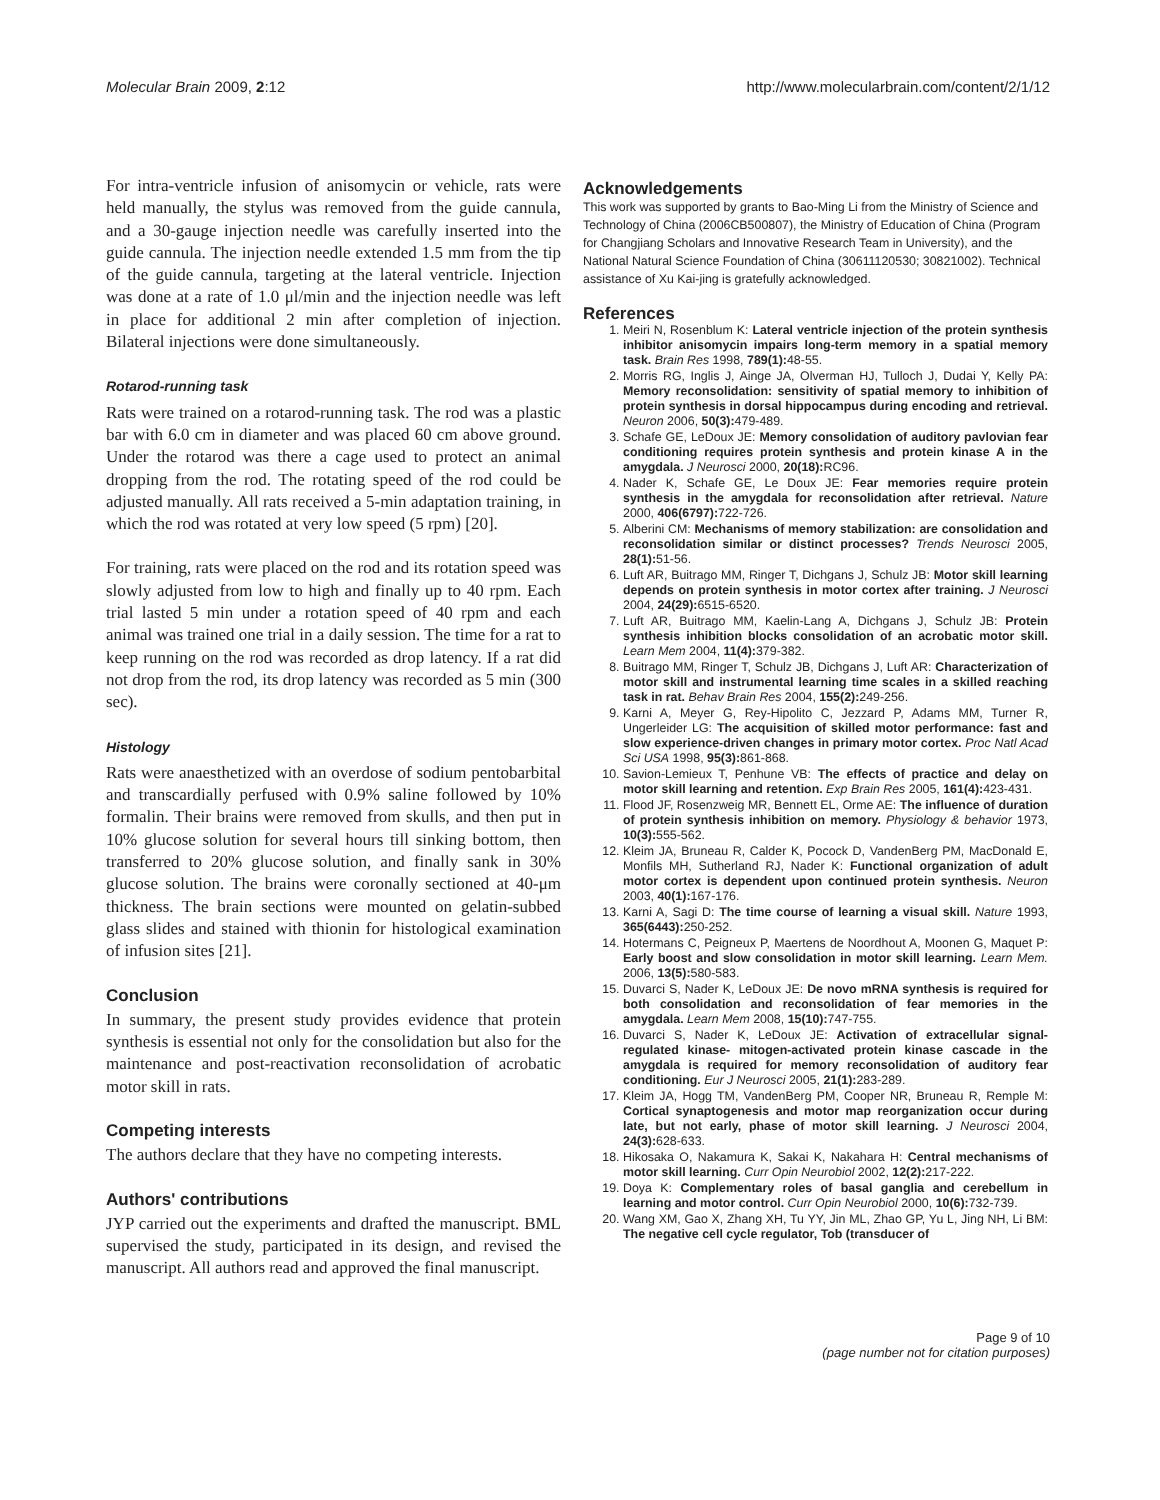Molecular Brain 2009, 2:12 http://www.molecularbrain.com/content/2/1/12
For intra-ventricle infusion of anisomycin or vehicle, rats were held manually, the stylus was removed from the guide cannula, and a 30-gauge injection needle was carefully inserted into the guide cannula. The injection needle extended 1.5 mm from the tip of the guide cannula, targeting at the lateral ventricle. Injection was done at a rate of 1.0 μl/min and the injection needle was left in place for additional 2 min after completion of injection. Bilateral injections were done simultaneously.
Rotarod-running task
Rats were trained on a rotarod-running task. The rod was a plastic bar with 6.0 cm in diameter and was placed 60 cm above ground. Under the rotarod was there a cage used to protect an animal dropping from the rod. The rotating speed of the rod could be adjusted manually. All rats received a 5-min adaptation training, in which the rod was rotated at very low speed (5 rpm) [20].
For training, rats were placed on the rod and its rotation speed was slowly adjusted from low to high and finally up to 40 rpm. Each trial lasted 5 min under a rotation speed of 40 rpm and each animal was trained one trial in a daily session. The time for a rat to keep running on the rod was recorded as drop latency. If a rat did not drop from the rod, its drop latency was recorded as 5 min (300 sec).
Histology
Rats were anaesthetized with an overdose of sodium pentobarbital and transcardially perfused with 0.9% saline followed by 10% formalin. Their brains were removed from skulls, and then put in 10% glucose solution for several hours till sinking bottom, then transferred to 20% glucose solution, and finally sank in 30% glucose solution. The brains were coronally sectioned at 40-μm thickness. The brain sections were mounted on gelatin-subbed glass slides and stained with thionin for histological examination of infusion sites [21].
Conclusion
In summary, the present study provides evidence that protein synthesis is essential not only for the consolidation but also for the maintenance and post-reactivation reconsolidation of acrobatic motor skill in rats.
Competing interests
The authors declare that they have no competing interests.
Authors' contributions
JYP carried out the experiments and drafted the manuscript. BML supervised the study, participated in its design, and revised the manuscript. All authors read and approved the final manuscript.
Acknowledgements
This work was supported by grants to Bao-Ming Li from the Ministry of Science and Technology of China (2006CB500807), the Ministry of Education of China (Program for Changjiang Scholars and Innovative Research Team in University), and the National Natural Science Foundation of China (30611120530; 30821002). Technical assistance of Xu Kai-jing is gratefully acknowledged.
References
1. Meiri N, Rosenblum K: Lateral ventricle injection of the protein synthesis inhibitor anisomycin impairs long-term memory in a spatial memory task. Brain Res 1998, 789(1): 48-55.
2. Morris RG, Inglis J, Ainge JA, Olverman HJ, Tulloch J, Dudai Y, Kelly PA: Memory reconsolidation: sensitivity of spatial memory to inhibition of protein synthesis in dorsal hippocampus during encoding and retrieval. Neuron 2006, 50(3): 479-489.
3. Schafe GE, LeDoux JE: Memory consolidation of auditory pavlovian fear conditioning requires protein synthesis and protein kinase A in the amygdala. J Neurosci 2000, 20(18): RC96.
4. Nader K, Schafe GE, Le Doux JE: Fear memories require protein synthesis in the amygdala for reconsolidation after retrieval. Nature 2000, 406(6797): 722-726.
5. Alberini CM: Mechanisms of memory stabilization: are consolidation and reconsolidation similar or distinct processes? Trends Neurosci 2005, 28(1): 51-56.
6. Luft AR, Buitrago MM, Ringer T, Dichgans J, Schulz JB: Motor skill learning depends on protein synthesis in motor cortex after training. J Neurosci 2004, 24(29): 6515-6520.
7. Luft AR, Buitrago MM, Kaelin-Lang A, Dichgans J, Schulz JB: Protein synthesis inhibition blocks consolidation of an acrobatic motor skill. Learn Mem 2004, 11(4): 379-382.
8. Buitrago MM, Ringer T, Schulz JB, Dichgans J, Luft AR: Characterization of motor skill and instrumental learning time scales in a skilled reaching task in rat. Behav Brain Res 2004, 155(2): 249-256.
9. Karni A, Meyer G, Rey-Hipolito C, Jezzard P, Adams MM, Turner R, Ungerleider LG: The acquisition of skilled motor performance: fast and slow experience-driven changes in primary motor cortex. Proc Natl Acad Sci USA 1998, 95(3): 861-868.
10. Savion-Lemieux T, Penhune VB: The effects of practice and delay on motor skill learning and retention. Exp Brain Res 2005, 161(4): 423-431.
11. Flood JF, Rosenzweig MR, Bennett EL, Orme AE: The influence of duration of protein synthesis inhibition on memory. Physiology & behavior 1973, 10(3): 555-562.
12. Kleim JA, Bruneau R, Calder K, Pocock D, VandenBerg PM, MacDonald E, Monfils MH, Sutherland RJ, Nader K: Functional organization of adult motor cortex is dependent upon continued protein synthesis. Neuron 2003, 40(1): 167-176.
13. Karni A, Sagi D: The time course of learning a visual skill. Nature 1993, 365(6443): 250-252.
14. Hotermans C, Peigneux P, Maertens de Noordhout A, Moonen G, Maquet P: Early boost and slow consolidation in motor skill learning. Learn Mem. 2006, 13(5): 580-583.
15. Duvarci S, Nader K, LeDoux JE: De novo mRNA synthesis is required for both consolidation and reconsolidation of fear memories in the amygdala. Learn Mem 2008, 15(10): 747-755.
16. Duvarci S, Nader K, LeDoux JE: Activation of extracellular signal-regulated kinase- mitogen-activated protein kinase cascade in the amygdala is required for memory reconsolidation of auditory fear conditioning. Eur J Neurosci 2005, 21(1): 283-289.
17. Kleim JA, Hogg TM, VandenBerg PM, Cooper NR, Bruneau R, Remple M: Cortical synaptogenesis and motor map reorganization occur during late, but not early, phase of motor skill learning. J Neurosci 2004, 24(3): 628-633.
18. Hikosaka O, Nakamura K, Sakai K, Nakahara H: Central mechanisms of motor skill learning. Curr Opin Neurobiol 2002, 12(2): 217-222.
19. Doya K: Complementary roles of basal ganglia and cerebellum in learning and motor control. Curr Opin Neurobiol 2000, 10(6): 732-739.
20. Wang XM, Gao X, Zhang XH, Tu YY, Jin ML, Zhao GP, Yu L, Jing NH, Li BM: The negative cell cycle regulator, Tob (transducer of
Page 9 of 10
(page number not for citation purposes)